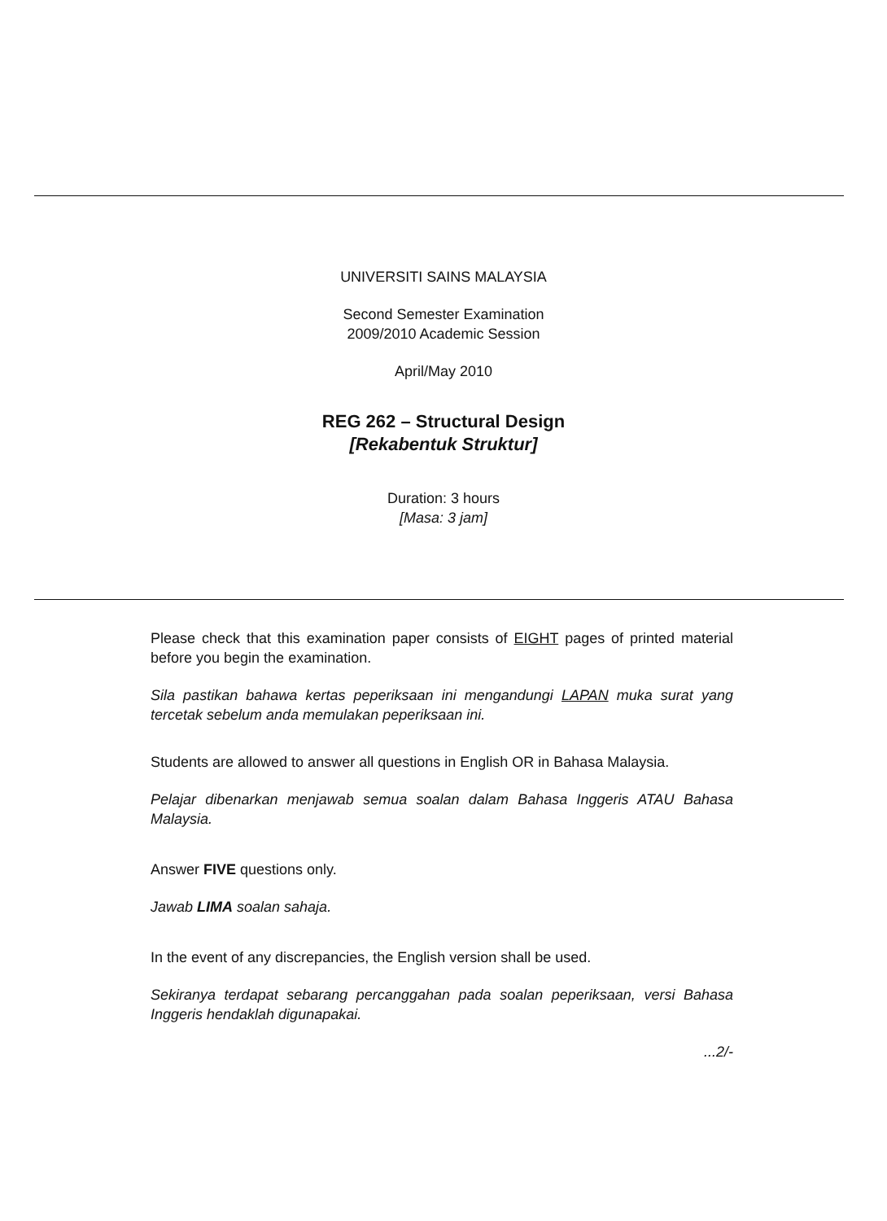UNIVERSITI SAINS MALAYSIA
Second Semester Examination
2009/2010 Academic Session
April/May 2010
REG 262 – Structural Design
[Rekabentuk Struktur]
Duration: 3 hours
[Masa: 3 jam]
Please check that this examination paper consists of EIGHT pages of printed material before you begin the examination.
Sila pastikan bahawa kertas peperiksaan ini mengandungi LAPAN muka surat yang tercetak sebelum anda memulakan peperiksaan ini.
Students are allowed to answer all questions in English OR in Bahasa Malaysia.
Pelajar dibenarkan menjawab semua soalan dalam Bahasa Inggeris ATAU Bahasa Malaysia.
Answer FIVE questions only.
Jawab LIMA soalan sahaja.
In the event of any discrepancies, the English version shall be used.
Sekiranya terdapat sebarang percanggahan pada soalan peperiksaan, versi Bahasa Inggeris hendaklah digunapakai.
...2/-